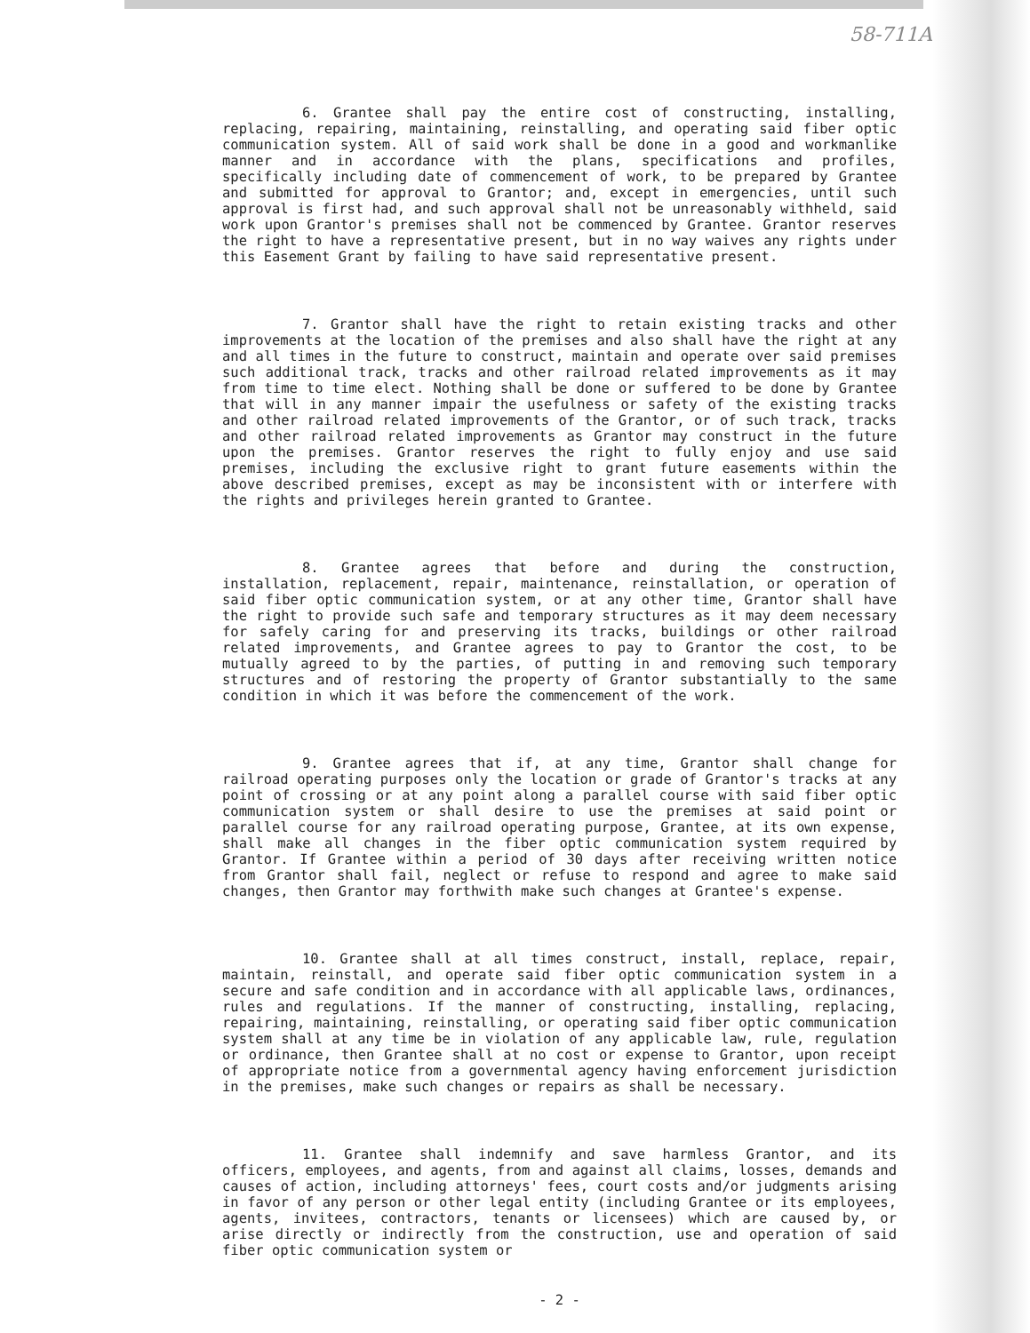58-711A
6. Grantee shall pay the entire cost of constructing, installing, replacing, repairing, maintaining, reinstalling, and operating said fiber optic communication system. All of said work shall be done in a good and workmanlike manner and in accordance with the plans, specifications and profiles, specifically including date of commencement of work, to be prepared by Grantee and submitted for approval to Grantor; and, except in emergencies, until such approval is first had, and such approval shall not be unreasonably withheld, said work upon Grantor's premises shall not be commenced by Grantee. Grantor reserves the right to have a representative present, but in no way waives any rights under this Easement Grant by failing to have said representative present.
7. Grantor shall have the right to retain existing tracks and other improvements at the location of the premises and also shall have the right at any and all times in the future to construct, maintain and operate over said premises such additional track, tracks and other railroad related improvements as it may from time to time elect. Nothing shall be done or suffered to be done by Grantee that will in any manner impair the usefulness or safety of the existing tracks and other railroad related improvements of the Grantor, or of such track, tracks and other railroad related improvements as Grantor may construct in the future upon the premises. Grantor reserves the right to fully enjoy and use said premises, including the exclusive right to grant future easements within the above described premises, except as may be inconsistent with or interfere with the rights and privileges herein granted to Grantee.
8. Grantee agrees that before and during the construction, installation, replacement, repair, maintenance, reinstallation, or operation of said fiber optic communication system, or at any other time, Grantor shall have the right to provide such safe and temporary structures as it may deem necessary for safely caring for and preserving its tracks, buildings or other railroad related improvements, and Grantee agrees to pay to Grantor the cost, to be mutually agreed to by the parties, of putting in and removing such temporary structures and of restoring the property of Grantor substantially to the same condition in which it was before the commencement of the work.
9. Grantee agrees that if, at any time, Grantor shall change for railroad operating purposes only the location or grade of Grantor's tracks at any point of crossing or at any point along a parallel course with said fiber optic communication system or shall desire to use the premises at said point or parallel course for any railroad operating purpose, Grantee, at its own expense, shall make all changes in the fiber optic communication system required by Grantor. If Grantee within a period of 30 days after receiving written notice from Grantor shall fail, neglect or refuse to respond and agree to make said changes, then Grantor may forthwith make such changes at Grantee's expense.
10. Grantee shall at all times construct, install, replace, repair, maintain, reinstall, and operate said fiber optic communication system in a secure and safe condition and in accordance with all applicable laws, ordinances, rules and regulations. If the manner of constructing, installing, replacing, repairing, maintaining, reinstalling, or operating said fiber optic communication system shall at any time be in violation of any applicable law, rule, regulation or ordinance, then Grantee shall at no cost or expense to Grantor, upon receipt of appropriate notice from a governmental agency having enforcement jurisdiction in the premises, make such changes or repairs as shall be necessary.
11. Grantee shall indemnify and save harmless Grantor, and its officers, employees, and agents, from and against all claims, losses, demands and causes of action, including attorneys' fees, court costs and/or judgments arising in favor of any person or other legal entity (including Grantee or its employees, agents, invitees, contractors, tenants or licensees) which are caused by, or arise directly or indirectly from the construction, use and operation of said fiber optic communication system or
- 2 -